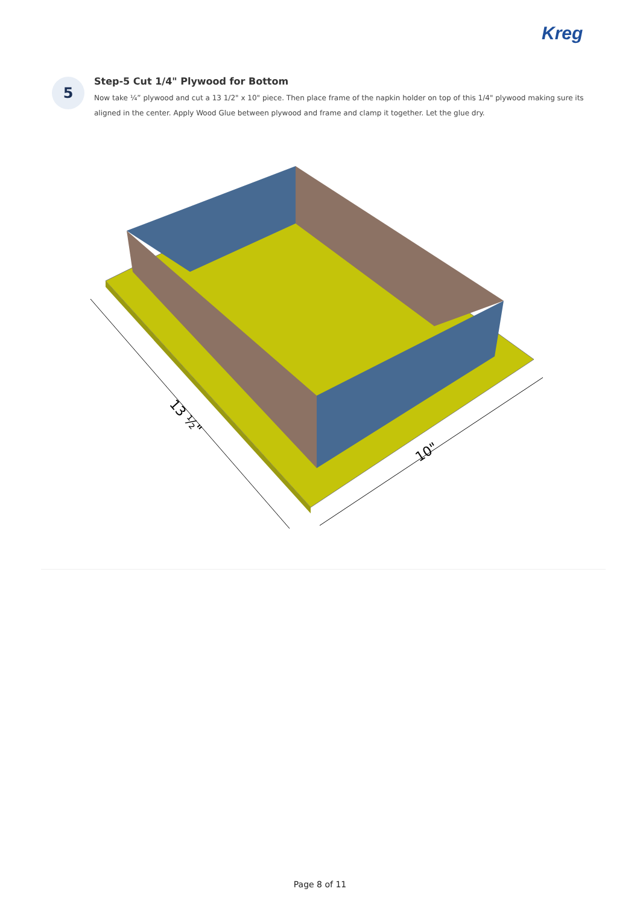Kreg
5
Step-5 Cut 1/4" Plywood for Bottom
Now take ¼” plywood and cut a 13 1/2" x 10" piece. Then place frame of the napkin holder on top of this 1/4" plywood making sure its aligned in the center. Apply Wood Glue between plywood and frame and clamp it together. Let the glue dry.
13 ½"
10"
Page 8 of 11